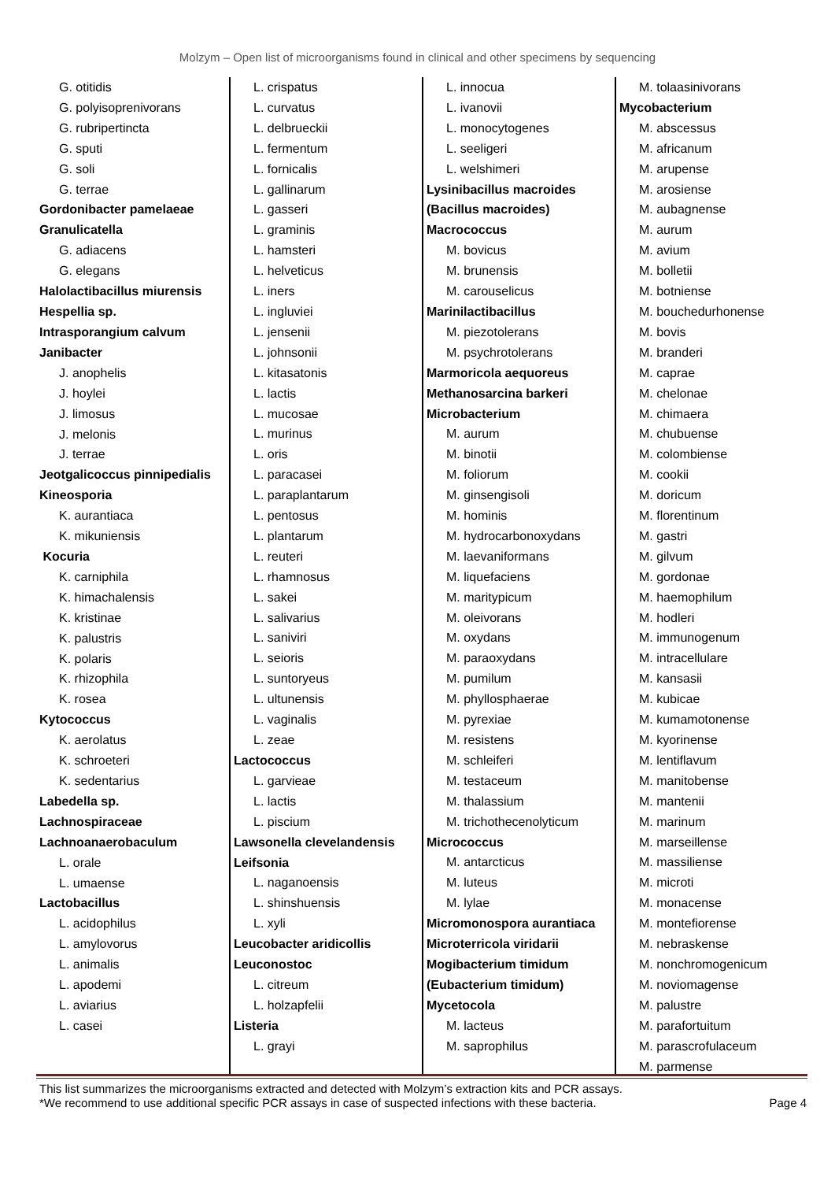Molzym – Open list of microorganisms found in clinical and other specimens by sequencing
G. otitidis
G. polyisoprenivorans
G. rubripertincta
G. sputi
G. soli
G. terrae
Gordonibacter pamelaeae
Granulicatella
G. adiacens
G. elegans
Halolactibacillus miurensis
Hespellia sp.
Intrasporangium calvum
Janibacter
J. anophelis
J. hoylei
J. limosus
J. melonis
J. terrae
Jeotgalicoccus pinnipedialis
Kineosporia
K. aurantiaca
K. mikuniensis
Kocuria
K. carniphila
K. himachalensis
K. kristinae
K. palustris
K. polaris
K. rhizophila
K. rosea
Kytococcus
K. aerolatus
K. schroeteri
K. sedentarius
Labedella sp.
Lachnospiraceae
Lachnoanaerobaculum
L. orale
L. umaense
Lactobacillus
L. acidophilus
L. amylovorus
L. animalis
L. apodemi
L. aviarius
L. casei
L. crispatus
L. curvatus
L. delbrueckii
L. fermentum
L. fornicalis
L. gallinarum
L. gasseri
L. graminis
L. hamsteri
L. helveticus
L. iners
L. ingluviei
L. jensenii
L. johnsonii
L. kitasatonis
L. lactis
L. mucosae
L. murinus
L. oris
L. paracasei
L. paraplantarum
L. pentosus
L. plantarum
L. reuteri
L. rhamnosus
L. sakei
L. salivarius
L. saniviri
L. seioris
L. suntoryeus
L. ultunensis
L. vaginalis
L. zeae
Lactococcus
L. garvieae
L. lactis
L. piscium
Lawsonella clevelandensis
Leifsonia
L. naganoensis
L. shinshuensis
L. xyli
Leucobacter aridicollis
Leuconostoc
L. citreum
L. holzapfelii
Listeria
L. grayi
L. innocua
L. ivanovii
L. monocytogenes
L. seeligeri
L. welshimeri
Lysinibacillus macroides
(Bacillus macroides)
Macrococcus
M. bovicus
M. brunensis
M. carouselicus
Marinilactibacillus
M. piezotolerans
M. psychrotolerans
Marmoricola aequoreus
Methanosarcina barkeri
Microbacterium
M. aurum
M. binotii
M. foliorum
M. ginsengisoli
M. hominis
M. hydrocarbonoxydans
M. laevaniformans
M. liquefaciens
M. maritypicum
M. oleivorans
M. oxydans
M. paraoxydans
M. pumilum
M. phyllosphaerae
M. pyrexiae
M. resistens
M. schleiferi
M. testaceum
M. thalassium
M. trichothecenolyticum
Micrococcus
M. antarcticus
M. luteus
M. lylae
Micromonospora aurantiaca
Microterricola viridarii
Mogibacterium timidum
(Eubacterium timidum)
Mycetocola
M. lacteus
M. saprophilus
M. tolaasinivorans
Mycobacterium
M. abscessus
M. africanum
M. arupense
M. arosiense
M. aubagnense
M. aurum
M. avium
M. bolletii
M. botniense
M. bouchedurhonense
M. bovis
M. branderi
M. caprae
M. chelonae
M. chimaera
M. chubuense
M. colombiense
M. cookii
M. doricum
M. florentinum
M. gastri
M. gilvum
M. gordonae
M. haemophilum
M. hodleri
M. immunogenum
M. intracellulare
M. kansasii
M. kubicae
M. kumamotonense
M. kyorinense
M. lentiflavum
M. manitobense
M. mantenii
M. marinum
M. marseillense
M. massiliense
M. microti
M. monacense
M. montefiorense
M. nebraskense
M. nonchromogenicum
M. noviomagense
M. palustre
M. parafortuitum
M. parascrofulaceum
M. parmense
This list summarizes the microorganisms extracted and detected with Molzym’s extraction kits and PCR assays.
*We recommend to use additional specific PCR assays in case of suspected infections with these bacteria. Page 4